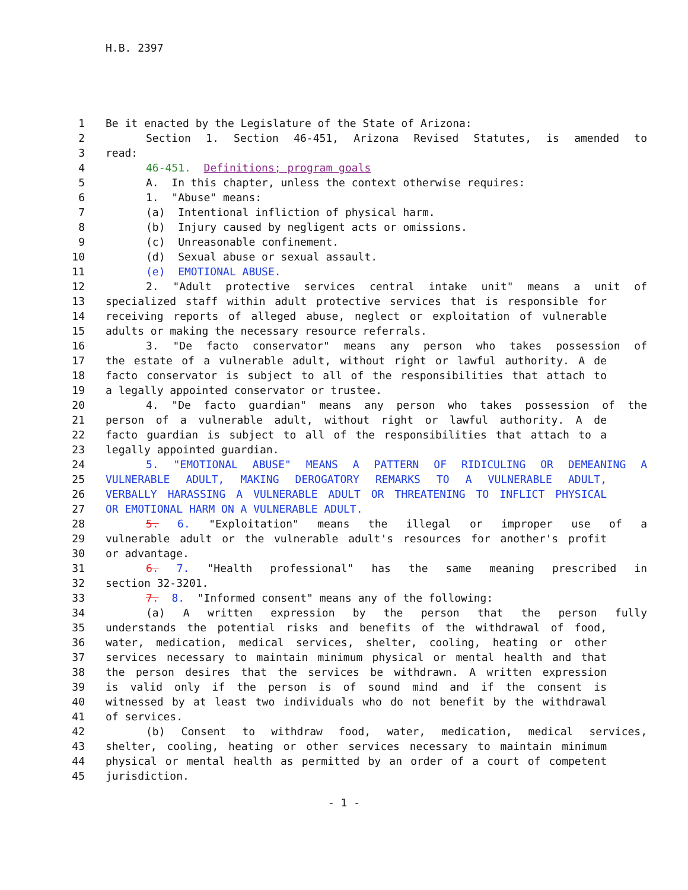H.B. 2397
1 Be it enacted by the Legislature of the State of Arizona:
2 Section 1. Section 46-451, Arizona Revised Statutes, is amended to
3 read:
4 46-451. Definitions; program goals
5 A. In this chapter, unless the context otherwise requires:
6 1. "Abuse" means:
7 (a) Intentional infliction of physical harm.
8 (b) Injury caused by negligent acts or omissions.
9 (c) Unreasonable confinement.
10 (d) Sexual abuse or sexual assault.
11 (e) EMOTIONAL ABUSE.
12 2. "Adult protective services central intake unit" means a unit of
13 specialized staff within adult protective services that is responsible for
14 receiving reports of alleged abuse, neglect or exploitation of vulnerable
15 adults or making the necessary resource referrals.
16 3. "De facto conservator" means any person who takes possession of
17 the estate of a vulnerable adult, without right or lawful authority. A de
18 facto conservator is subject to all of the responsibilities that attach to
19 a legally appointed conservator or trustee.
20 4. "De facto guardian" means any person who takes possession of the
21 person of a vulnerable adult, without right or lawful authority. A de
22 facto guardian is subject to all of the responsibilities that attach to a
23 legally appointed guardian.
24 5. "EMOTIONAL ABUSE" MEANS A PATTERN OF RIDICULING OR DEMEANING A
25 VULNERABLE ADULT, MAKING DEROGATORY REMARKS TO A VULNERABLE ADULT,
26 VERBALLY HARASSING A VULNERABLE ADULT OR THREATENING TO INFLICT PHYSICAL
27 OR EMOTIONAL HARM ON A VULNERABLE ADULT.
28 5. 6. "Exploitation" means the illegal or improper use of a
29 vulnerable adult or the vulnerable adult's resources for another's profit
30 or advantage.
31 6. 7. "Health professional" has the same meaning prescribed in
32 section 32-3201.
33 7. 8. "Informed consent" means any of the following:
34 (a) A written expression by the person that the person fully
35 understands the potential risks and benefits of the withdrawal of food,
36 water, medication, medical services, shelter, cooling, heating or other
37 services necessary to maintain minimum physical or mental health and that
38 the person desires that the services be withdrawn. A written expression
39 is valid only if the person is of sound mind and if the consent is
40 witnessed by at least two individuals who do not benefit by the withdrawal
41 of services.
42 (b) Consent to withdraw food, water, medication, medical services,
43 shelter, cooling, heating or other services necessary to maintain minimum
44 physical or mental health as permitted by an order of a court of competent
45 jurisdiction.
- 1 -